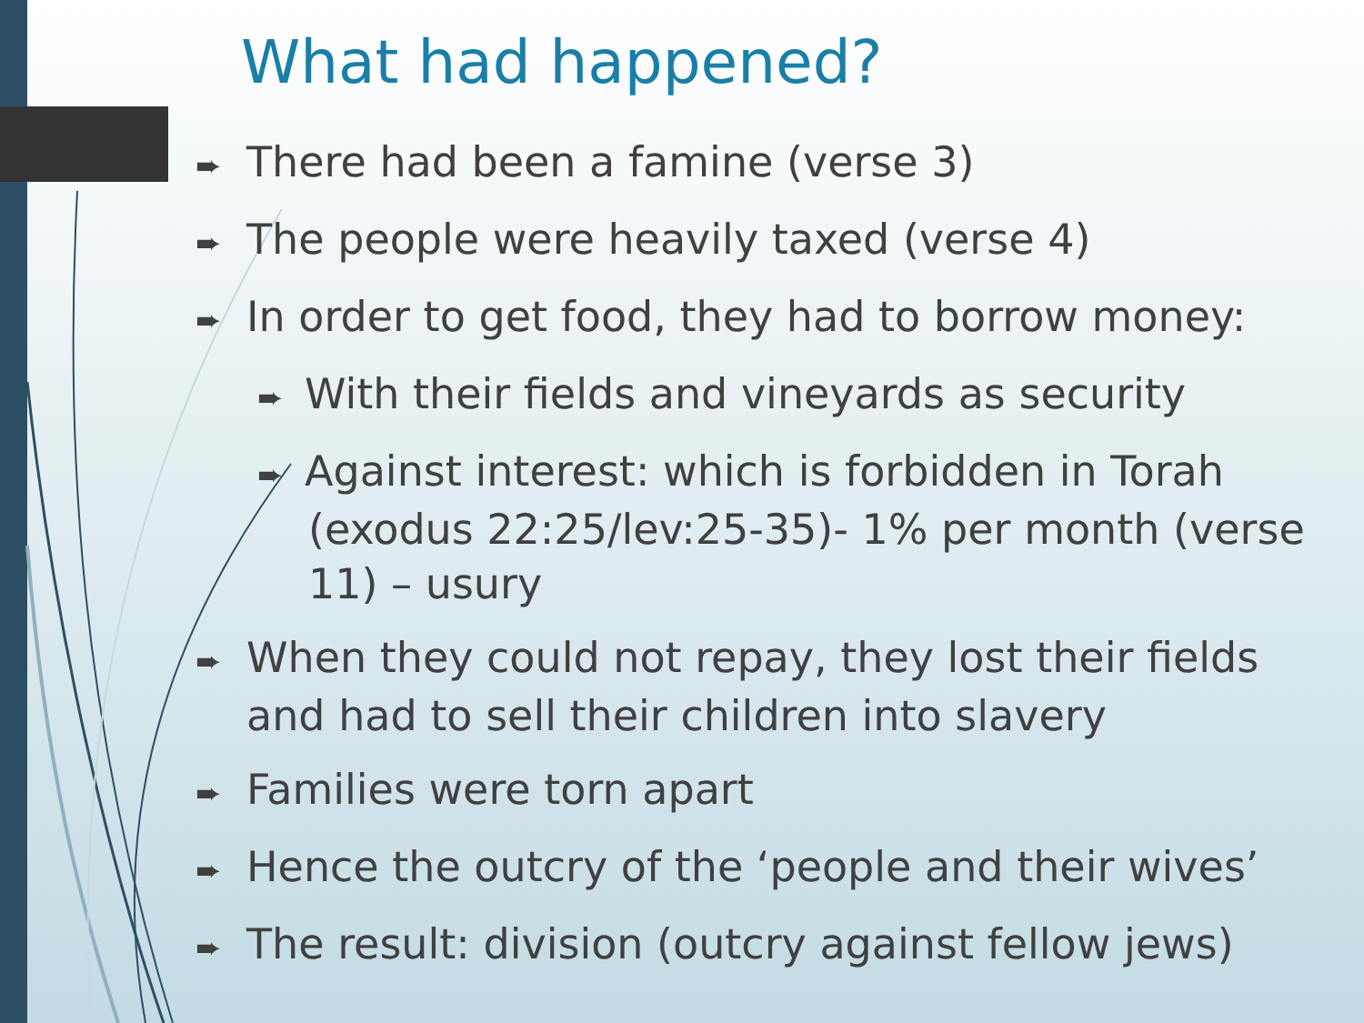What had happened?
➨ There had been a famine (verse 3)
➨ The people were heavily taxed (verse 4)
➨ In order to get food, they had to borrow money:
➨ With their fields and vineyards as security
➨ Against interest: which is forbidden in Torah (exodus 22:25/lev:25-35)- 1% per month (verse 11) – usury
➨ When they could not repay, they lost their fields and had to sell their children into slavery
➨ Families were torn apart
➨ Hence the outcry of the ‘people and their wives’
➨ The result: division (outcry against fellow jews)